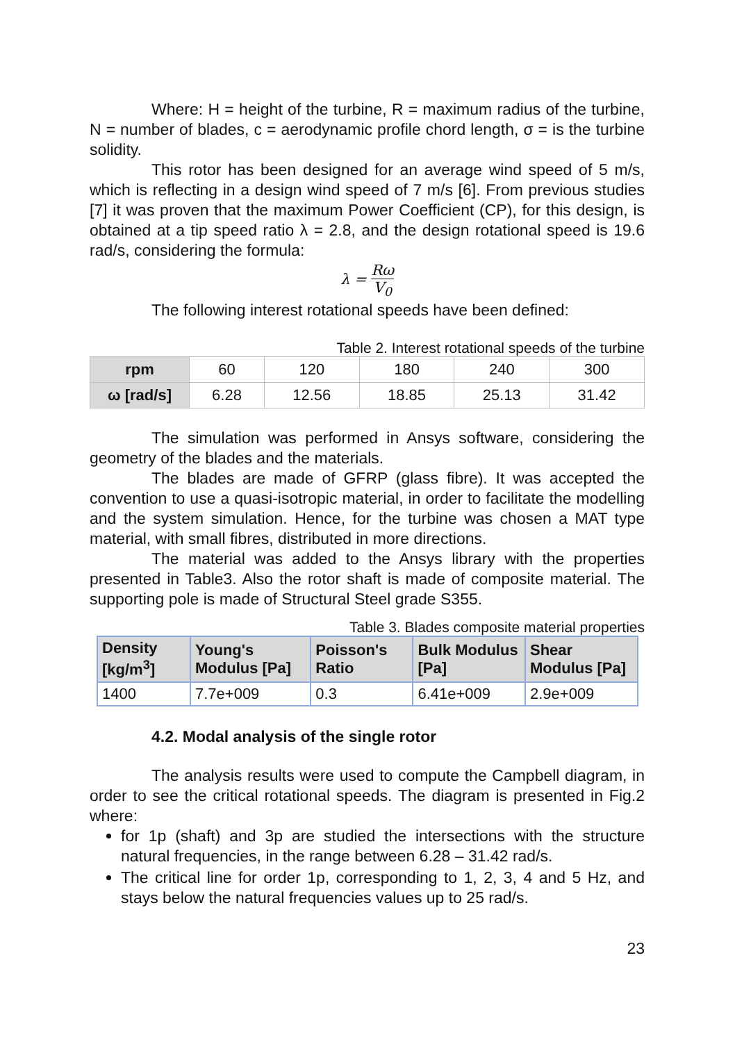Where: H = height of the turbine, R = maximum radius of the turbine, N = number of blades, c = aerodynamic profile chord length, σ = is the turbine solidity.
This rotor has been designed for an average wind speed of 5 m/s, which is reflecting in a design wind speed of 7 m/s [6]. From previous studies [7] it was proven that the maximum Power Coefficient (CP), for this design, is obtained at a tip speed ratio λ = 2.8, and the design rotational speed is 19.6 rad/s, considering the formula:
λ = Rω V<sub>0</sub>
The following interest rotational speeds have been defined:
Table 2. Interest rotational speeds of the turbine
| rpm | 60 | 120 | 180 | 240 | 300 |
| ω [rad/s] | 6.28 | 12.56 | 18.85 | 25.13 | 31.42 |
The simulation was performed in Ansys software, considering the geometry of the blades and the materials.
The blades are made of GFRP (glass fibre). It was accepted the convention to use a quasi-isotropic material, in order to facilitate the modelling and the system simulation. Hence, for the turbine was chosen a MAT type material, with small fibres, distributed in more directions.
The material was added to the Ansys library with the properties presented in Table3. Also the rotor shaft is made of composite material. The supporting pole is made of Structural Steel grade S355.
Table 3. Blades composite material properties
| Density [kg/m<sup>3</sup>] | Young's Modulus [Pa] | Poisson's Ratio | Bulk Modulus [Pa] | Shear Modulus [Pa] |
| --- | --- | --- | --- | --- |
| 1400 | 7.7e+009 | 0.3 | 6.41e+009 | 2.9e+009 |
4.2. Modal analysis of the single rotor
The analysis results were used to compute the Campbell diagram, in order to see the critical rotational speeds. The diagram is presented in Fig.2 where:
for 1p (shaft) and 3p are studied the intersections with the structure natural frequencies, in the range between 6.28 – 31.42 rad/s.
The critical line for order 1p, corresponding to 1, 2, 3, 4 and 5 Hz, and stays below the natural frequencies values up to 25 rad/s.
23